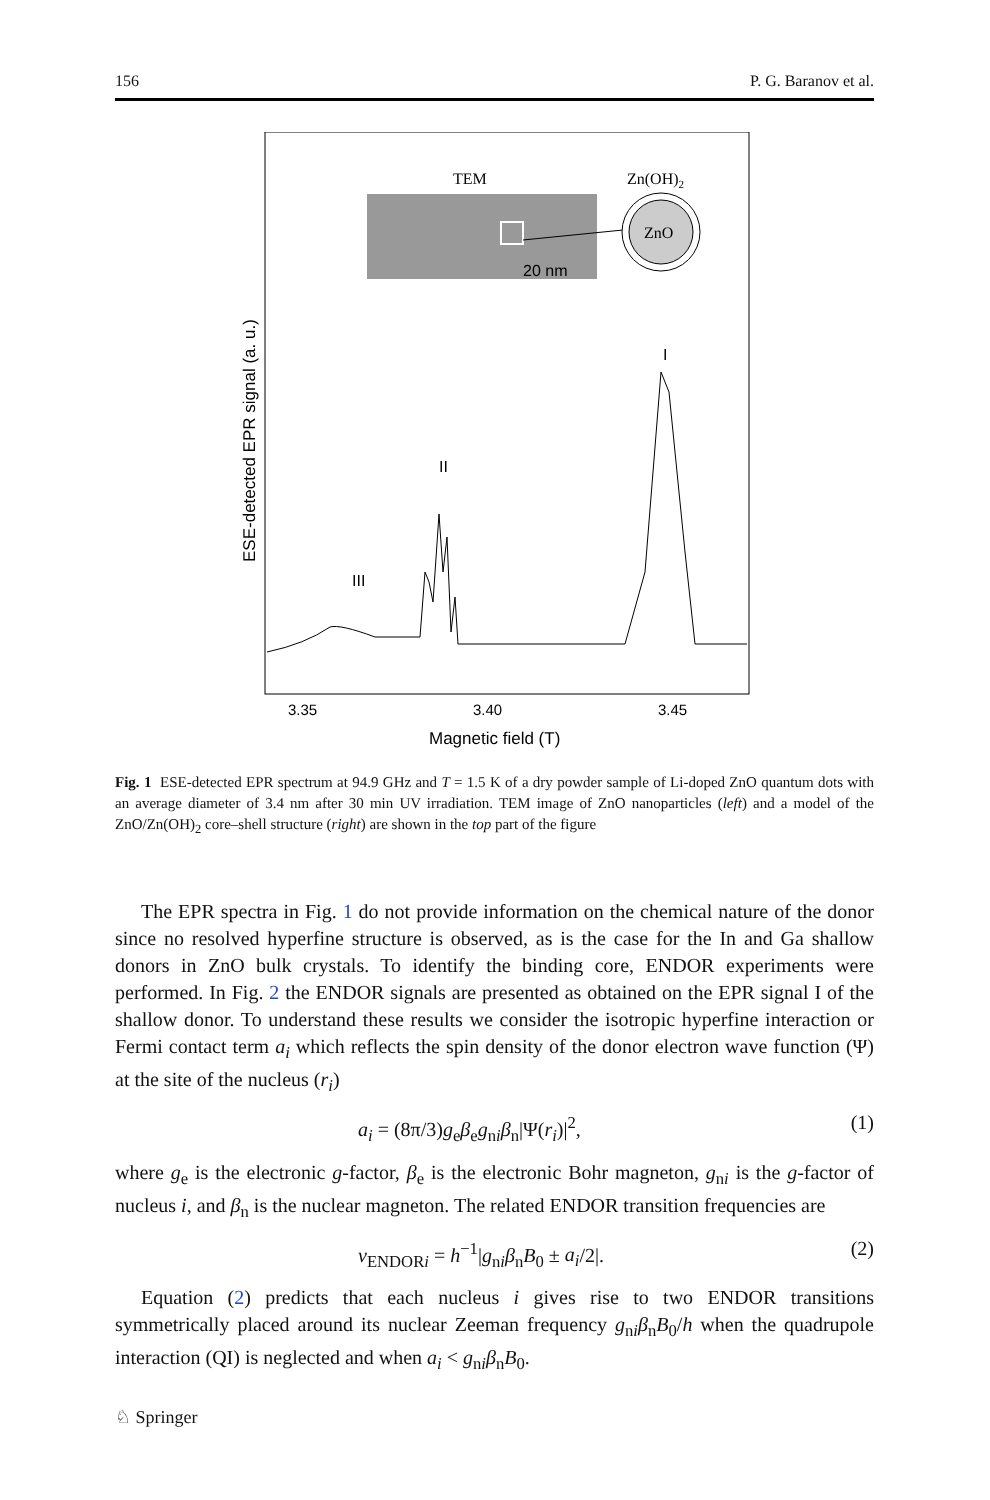156 P. G. Baranov et al.
TEM
20 nm
Zn(OH)2
ZnO
I
II
III
3.35
3.40
3.45
Magnetic field (T)
ESE-detected EPR signal (a. u.)
Fig. 1 ESE-detected EPR spectrum at 94.9 GHz and T = 1.5 K of a dry powder sample of Li-doped ZnO quantum dots with an average diameter of 3.4 nm after 30 min UV irradiation. TEM image of ZnO nanoparticles (left) and a model of the ZnO/Zn(OH)<sub>2</sub> core–shell structure (right) are shown in the top part of the figure
The EPR spectra in Fig. 1 do not provide information on the chemical nature of the donor since no resolved hyperfine structure is observed, as is the case for the In and Ga shallow donors in ZnO bulk crystals. To identify the binding core, ENDOR experiments were performed. In Fig. 2 the ENDOR signals are presented as obtained on the EPR signal I of the shallow donor. To understand these results we consider the isotropic hyperfine interaction or Fermi contact term a<sub>i</sub> which reflects the spin density of the donor electron wave function (Ψ) at the site of the nucleus (r<sub>i</sub>)
a<sub>i</sub> = (8π/3)g<sub>e</sub>β<sub>e</sub>g<sub>ni</sub>β<sub>n</sub>|Ψ(r<sub>i</sub>)|<sup>2</sup>, (1)
where g<sub>e</sub> is the electronic g-factor, β<sub>e</sub> is the electronic Bohr magneton, g<sub>ni</sub> is the g-factor of nucleus i, and β<sub>n</sub> is the nuclear magneton. The related ENDOR transition frequencies are
ν<sub>ENDORi</sub> = h<sup>−1</sup>|g<sub>ni</sub>β<sub>n</sub>B<sub>0</sub> ± a<sub>i</sub>/2|. (2)
Equation (2) predicts that each nucleus i gives rise to two ENDOR transitions symmetrically placed around its nuclear Zeeman frequency g<sub>ni</sub>β<sub>n</sub>B<sub>0</sub>/h when the quadrupole interaction (QI) is neglected and when a<sub>i</sub> < g<sub>ni</sub>β<sub>n</sub>B<sub>0</sub>.
♘ Springer